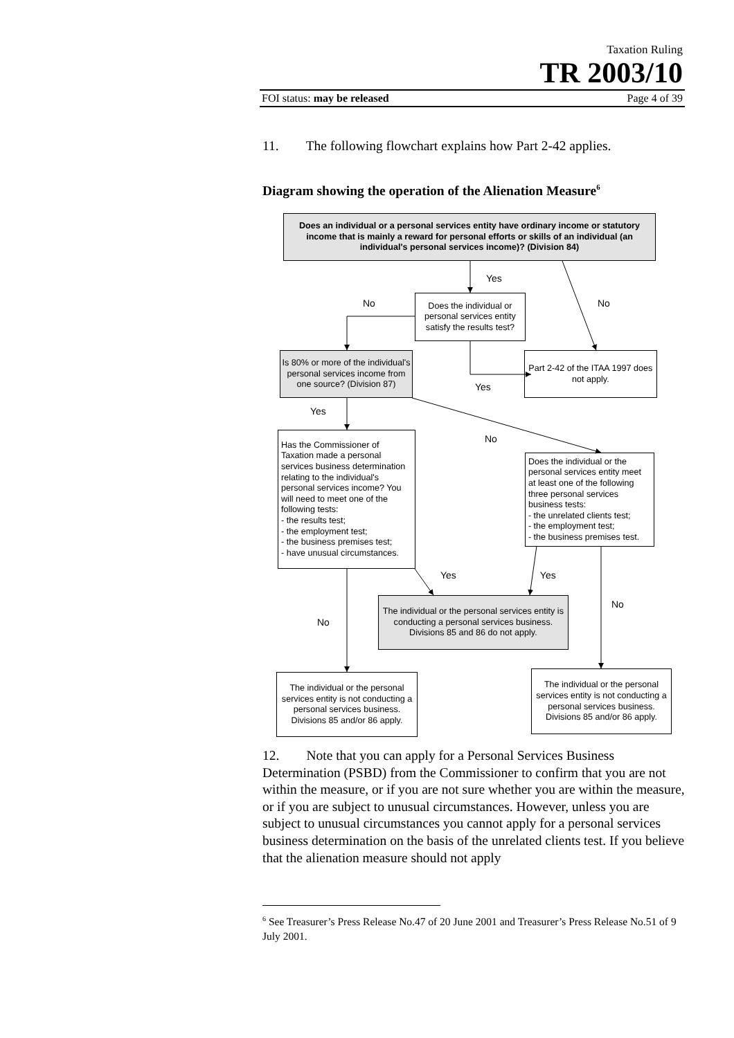Taxation Ruling
TR 2003/10
FOI status: may be released Page 4 of 39
11. The following flowchart explains how Part 2-42 applies.
Diagram showing the operation of the Alienation Measure<sup>6</sup>
Does an individual or a personal services entity have ordinary income or statutory income that is mainly a reward for personal efforts or skills of an individual (an individual's personal services income)? (Division 84)
Yes
No
Does the individual or personal services entity satisfy the results test?
No
Is 80% or more of the individual's personal services income from one source? (Division 87)
Yes
Part 2-42 of the ITAA 1997 does not apply.
Yes
Has the Commissioner of Taxation made a personal services business determination relating to the individual's personal services income? You will need to meet one of the following tests:
- the results test;
- the employment test;
- the business premises test;
- have unusual circumstances.
No
Does the individual or the personal services entity meet at least one of the following three personal services business tests:
- the unrelated clients test;
- the employment test;
- the business premises test.
Yes Yes
No
The individual or the personal services entity is conducting a personal services business. Divisions 85 and 86 do not apply.
No
The individual or the personal services entity is not conducting a personal services business. Divisions 85 and/or 86 apply.
The individual or the personal services entity is not conducting a personal services business. Divisions 85 and/or 86 apply.
12. Note that you can apply for a Personal Services Business Determination (PSBD) from the Commissioner to confirm that you are not within the measure, or if you are not sure whether you are within the measure, or if you are subject to unusual circumstances. However, unless you are subject to unusual circumstances you cannot apply for a personal services business determination on the basis of the unrelated clients test. If you believe that the alienation measure should not apply
<sup>6</sup> See Treasurer’s Press Release No.47 of 20 June 2001 and Treasurer’s Press Release No.51 of 9 July 2001.